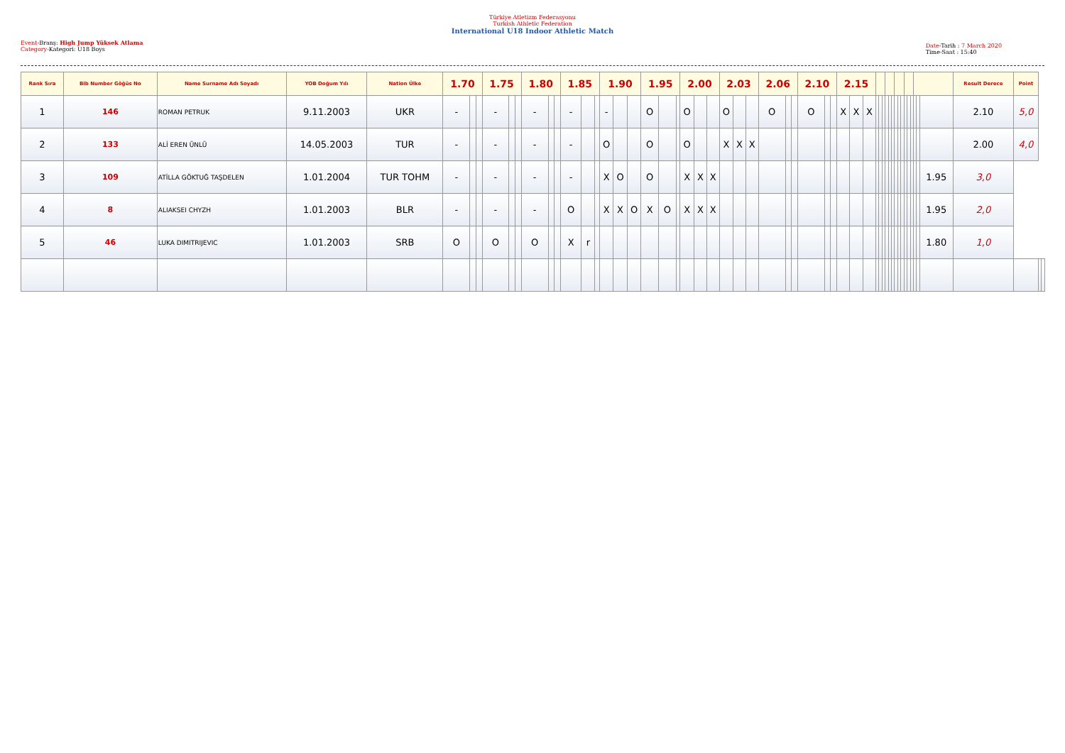Event-Branş: High Jump Yüksek Atlama
Category-Kategori: U18 Boys
Türkiye Atletizm Federasyonu
Turkish Athletic Federation
International U18 Indoor Athletic Match
Date-Tarih : 7 March 2020
Time-Saat : 15:40
| Rank Sıra | Bib Number Göğüs No | Name Surname Adı Soyadı | YOB Doğum Yılı | Nation Ülke | 1.70 | | | 1.75 | | | 1.80 | | | 1.85 | | | 1.90 | | | 1.95 | | | 2.00 | | | 2.03 | | | 2.06 | | | 2.10 | | | 2.15 | | | | | | | | | | | | | | | | | | Result Derece | Point | | |
| --- | --- | --- | --- | --- | --- | --- | --- | --- | --- | --- | --- | --- | --- | --- | --- | --- | --- | --- | --- | --- | --- | --- | --- | --- | --- | --- | --- | --- | --- | --- | --- | --- | --- | --- | --- | --- | --- | --- | --- | --- | --- | --- | --- | --- | --- | --- | --- | --- | --- | --- | --- | --- | --- | --- | --- | --- |
| 1 | 146 | ROMAN PETRUK | 9.11.2003 | UKR | - | | | - | | | - | | | - | | | - | | | O | | | O | | | O | | | O | | | O | | | X | X | X | | | | | | | | | | | | | | | | 2.10 | 5,0 | | |
| 2 | 133 | ALİ EREN ÜNLÜ | 14.05.2003 | TUR | - | | | - | | | - | | | - | | | O | | | O | | | O | | | X | X | X | | | | | | | | | | | | | | | | | | | | | | | | | 2.00 | 4,0 | | |
| 3 | 109 | ATİLLA GÖKTUĞ TAŞDELEN | 1.01.2004 | TUR TOHM | - | | | - | | | - | | | - | | | X | O | | O | | | X | X | X | | | | | | | | | | | | | | | | | | | | | | | | | | | 1.95 | 3,0 | | | |
| 4 | 8 | ALIAKSEI CHYZH | 1.01.2003 | BLR | - | | | - | | | - | | | O | | | X | X | O | X | O | | X | X | X | | | | | | | | | | | | | | | | | | | | | | | | | | | 1.95 | 2,0 | | | |
| 5 | 46 | LUKA DIMITRIJEVIC | 1.01.2003 | SRB | O | | | O | | | O | | | X | r | | | | | | | | | | | | | | | | | | | | | | | | | | | | | | | | | | | | | 1.80 | 1,0 | | | |